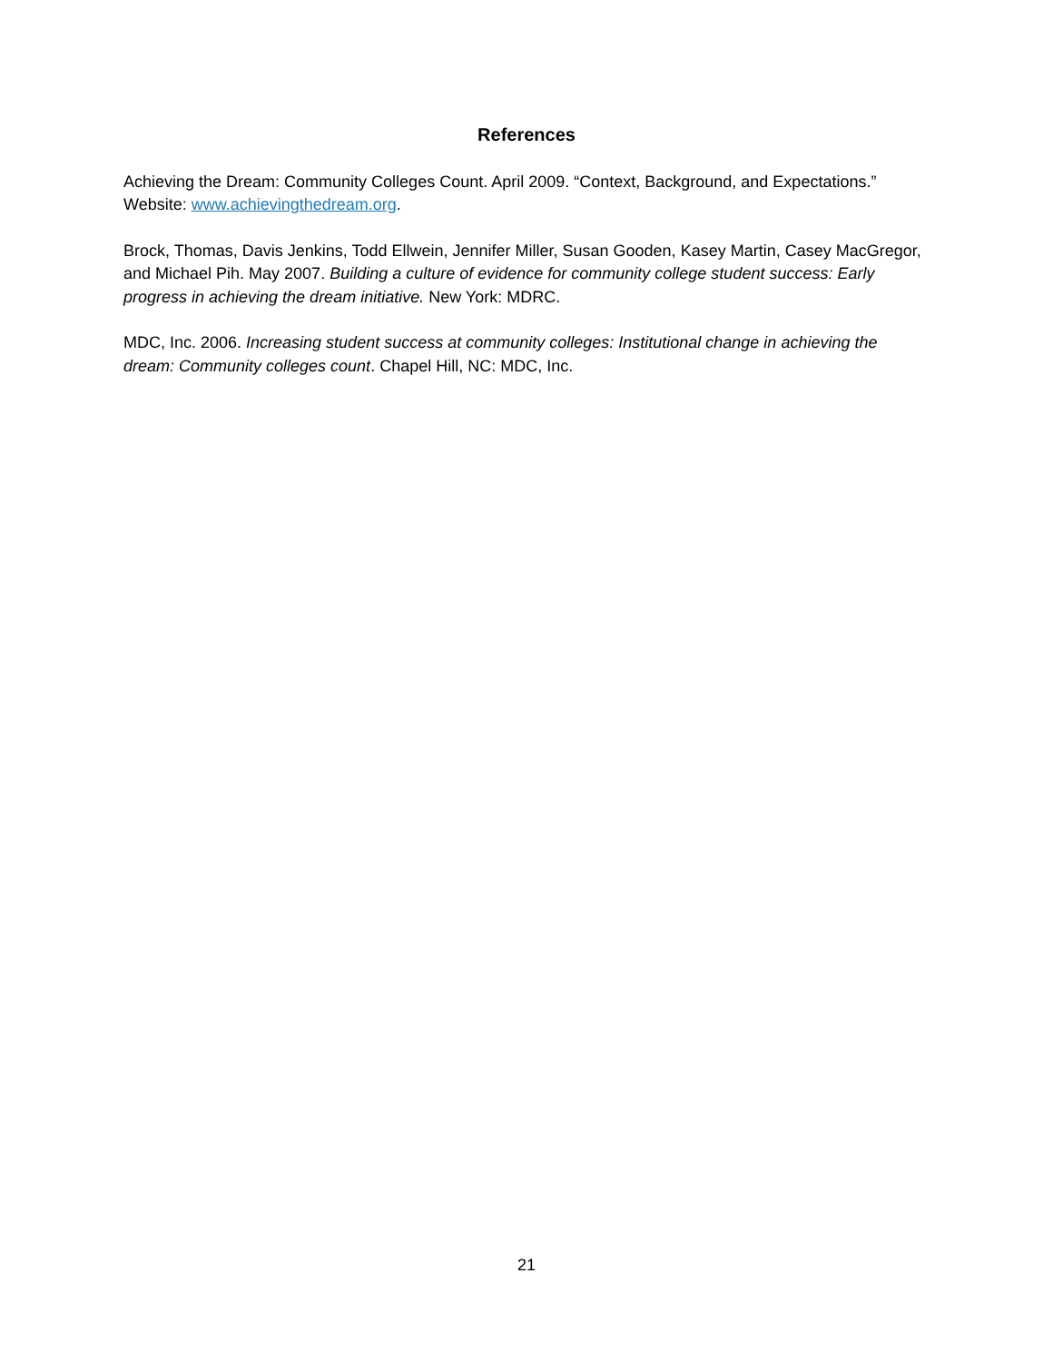References
Achieving the Dream: Community Colleges Count. April 2009. “Context, Background, and Expectations.” Website: www.achievingthedream.org.
Brock, Thomas, Davis Jenkins, Todd Ellwein, Jennifer Miller, Susan Gooden, Kasey Martin, Casey MacGregor, and Michael Pih. May 2007. Building a culture of evidence for community college student success: Early progress in achieving the dream initiative. New York: MDRC.
MDC, Inc. 2006. Increasing student success at community colleges: Institutional change in achieving the dream: Community colleges count. Chapel Hill, NC: MDC, Inc.
21